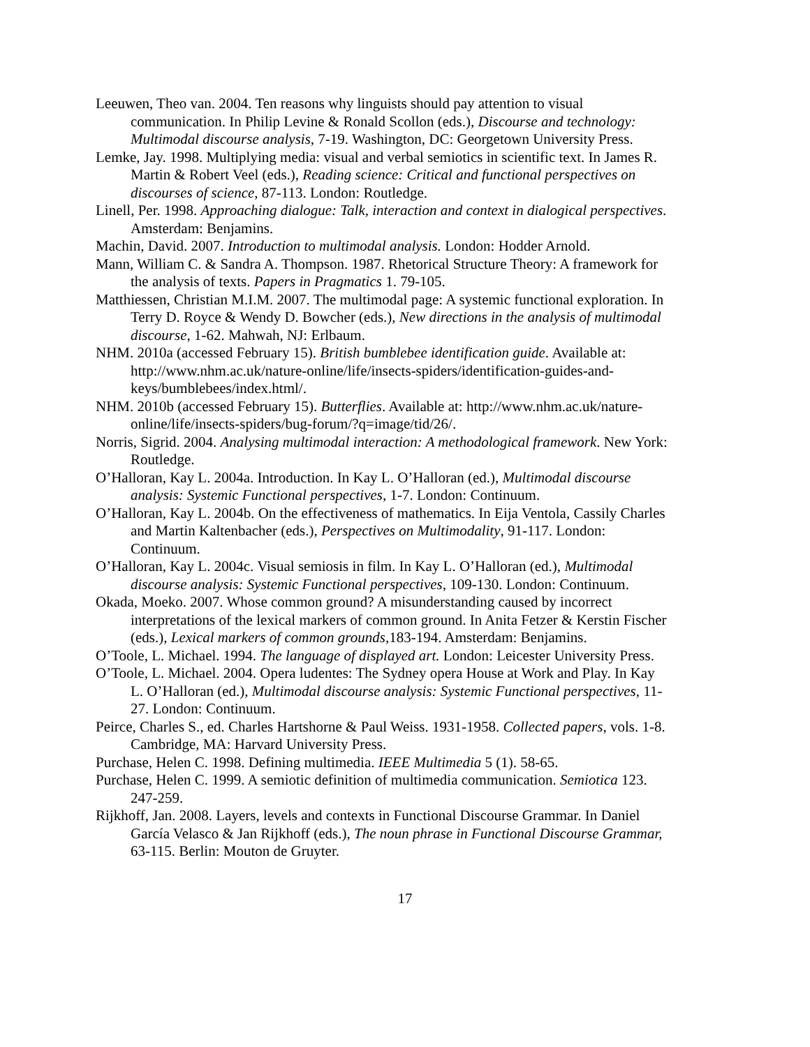Leeuwen, Theo van. 2004. Ten reasons why linguists should pay attention to visual communication. In Philip Levine & Ronald Scollon (eds.), Discourse and technology: Multimodal discourse analysis, 7-19. Washington, DC: Georgetown University Press.
Lemke, Jay. 1998. Multiplying media: visual and verbal semiotics in scientific text. In James R. Martin & Robert Veel (eds.), Reading science: Critical and functional perspectives on discourses of science, 87-113. London: Routledge.
Linell, Per. 1998. Approaching dialogue: Talk, interaction and context in dialogical perspectives. Amsterdam: Benjamins.
Machin, David. 2007. Introduction to multimodal analysis. London: Hodder Arnold.
Mann, William C. & Sandra A. Thompson. 1987. Rhetorical Structure Theory: A framework for the analysis of texts. Papers in Pragmatics 1. 79-105.
Matthiessen, Christian M.I.M. 2007. The multimodal page: A systemic functional exploration. In Terry D. Royce & Wendy D. Bowcher (eds.), New directions in the analysis of multimodal discourse, 1-62. Mahwah, NJ: Erlbaum.
NHM. 2010a (accessed February 15). British bumblebee identification guide. Available at: http://www.nhm.ac.uk/nature-online/life/insects-spiders/identification-guides-and-keys/bumblebees/index.html/.
NHM. 2010b (accessed February 15). Butterflies. Available at: http://www.nhm.ac.uk/nature-online/life/insects-spiders/bug-forum/?q=image/tid/26/.
Norris, Sigrid. 2004. Analysing multimodal interaction: A methodological framework. New York: Routledge.
O’Halloran, Kay L. 2004a. Introduction. In Kay L. O’Halloran (ed.), Multimodal discourse analysis: Systemic Functional perspectives, 1-7. London: Continuum.
O’Halloran, Kay L. 2004b. On the effectiveness of mathematics. In Eija Ventola, Cassily Charles and Martin Kaltenbacher (eds.), Perspectives on Multimodality, 91-117. London: Continuum.
O’Halloran, Kay L. 2004c. Visual semiosis in film. In Kay L. O’Halloran (ed.), Multimodal discourse analysis: Systemic Functional perspectives, 109-130. London: Continuum.
Okada, Moeko. 2007. Whose common ground? A misunderstanding caused by incorrect interpretations of the lexical markers of common ground. In Anita Fetzer & Kerstin Fischer (eds.), Lexical markers of common grounds,183-194. Amsterdam: Benjamins.
O’Toole, L. Michael. 1994. The language of displayed art. London: Leicester University Press.
O’Toole, L. Michael. 2004. Opera ludentes: The Sydney opera House at Work and Play. In Kay L. O’Halloran (ed.), Multimodal discourse analysis: Systemic Functional perspectives, 11-27. London: Continuum.
Peirce, Charles S., ed. Charles Hartshorne & Paul Weiss. 1931-1958. Collected papers, vols. 1-8. Cambridge, MA: Harvard University Press.
Purchase, Helen C. 1998. Defining multimedia. IEEE Multimedia 5 (1). 58-65.
Purchase, Helen C. 1999. A semiotic definition of multimedia communication. Semiotica 123. 247-259.
Rijkhoff, Jan. 2008. Layers, levels and contexts in Functional Discourse Grammar. In Daniel García Velasco & Jan Rijkhoff (eds.), The noun phrase in Functional Discourse Grammar, 63-115. Berlin: Mouton de Gruyter.
17